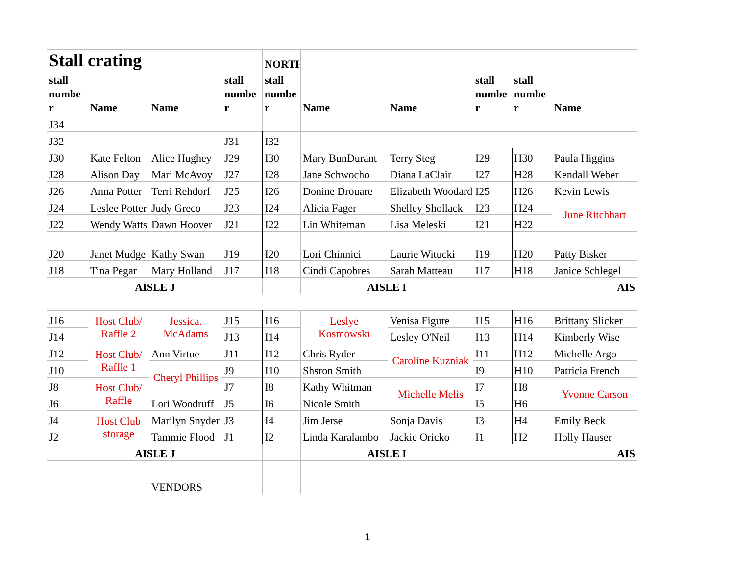| Stall crating | | | | NORTH | | | | | |
| stall numbe r | Name | Name | stall numbe r | stall numbe r | Name | Name | stall numbe r | stall numbe r | Name |
| J34 | | | | | | | | | |
| J32 | | | J31 | I32 | | | | | |
| J30 | Kate Felton | Alice Hughey | J29 | I30 | Mary BunDurant | Terry Steg | I29 | H30 | Paula Higgins |
| J28 | Alison Day | Mari McAvoy | J27 | I28 | Jane Schwocho | Diana LaClair | I27 | H28 | Kendall Weber |
| J26 | Anna Potter | Terri Rehdorf | J25 | I26 | Donine Drouare | Elizabeth Woodard | I25 | H26 | Kevin Lewis |
| J24 | Leslee Potter | Judy Greco | J23 | I24 | Alicia Fager | Shelley Shollack | I23 | H24 | June Ritchhart |
| J22 | Wendy Watts | Dawn Hoover | J21 | I22 | Lin Whiteman | Lisa Meleski | I21 | H22 | |
| J20 | Janet Mudge | Kathy Swan | J19 | I20 | Lori Chinnici | Laurie Witucki | I19 | H20 | Patty Bisker |
| J18 | Tina Pegar | Mary Holland | J17 | I18 | Cindi Capobres | Sarah Matteau | I17 | H18 | Janice Schlegel |
| | AISLE J | | | | AISLE I | | | | AIS |
| J16 | Host Club/ Raffle 2 | Jessica. McAdams | J15 | I16 | Leslye Kosmowski | Venisa Figure | I15 | H16 | Brittany Slicker |
| J14 | | | J13 | I14 | | Lesley O'Neil | I13 | H14 | Kimberly Wise |
| J12 | Host Club/ Raffle 1 | Ann Virtue | J11 | I12 | Chris Ryder | Caroline Kuzniak | I11 | H12 | Michelle Argo |
| J10 | | Cheryl Phillips | J9 | I10 | Shsron Smith | | I9 | H10 | Patricia French |
| J8 | Host Club/ Raffle | | J7 | I8 | Kathy Whitman | Michelle Melis | I7 | H8 | Yvonne Carson |
| J6 | | Lori Woodruff | J5 | I6 | Nicole Smith | | I5 | H6 | |
| J4 | Host Club storage | Marilyn Snyder | J3 | I4 | Jim Jerse | Sonja Davis | I3 | H4 | Emily Beck |
| J2 | | Tammie Flood | J1 | I2 | Linda Karalambo | Jackie Oricko | I1 | H2 | Holly Hauser |
| | AISLE J | | | | AISLE I | | | | AIS |
| | | VENDORS | | | | | | | |
1